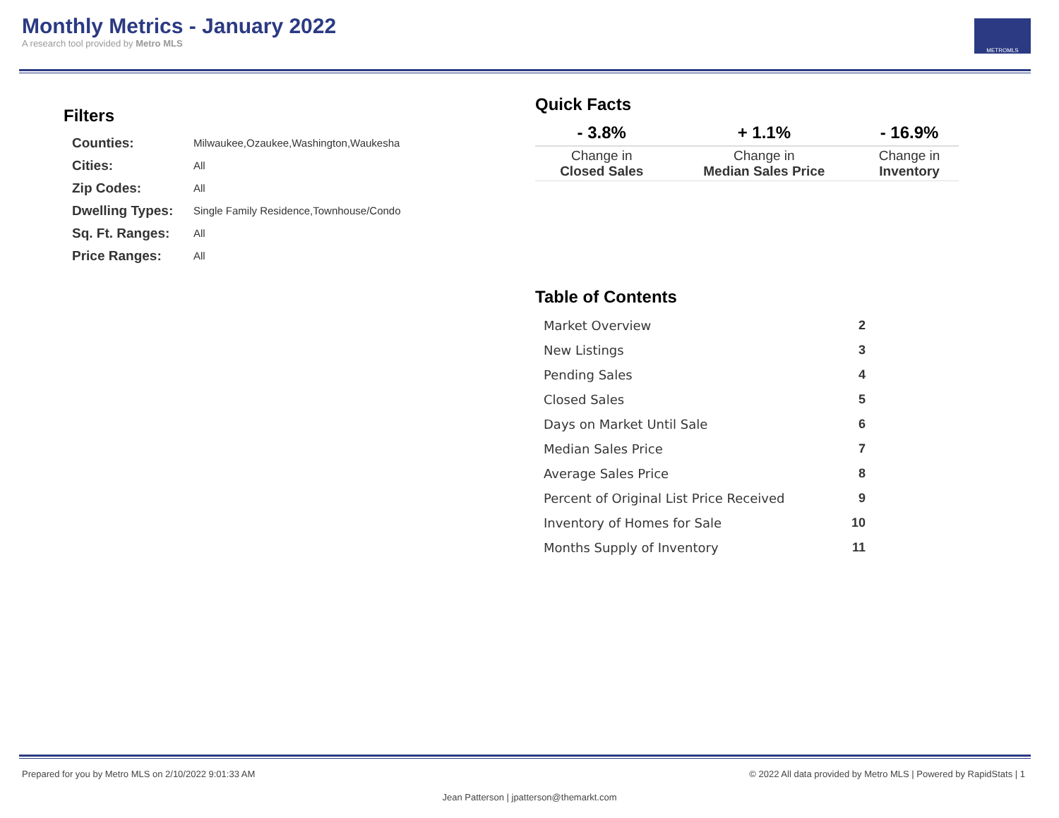Monthly Metrics - January 2022
A research tool provided by Metro MLS
METROMLS
Filters
| Counties: | Milwaukee,Ozaukee,Washington,Waukesha |
| Cities: | All |
| Zip Codes: | All |
| Dwelling Types: | Single Family Residence,Townhouse/Condo |
| Sq. Ft. Ranges: | All |
| Price Ranges: | All |
Quick Facts
| - 3.8% | + 1.1% | - 16.9% |
| --- | --- | --- |
| Change in Closed Sales | Change in Median Sales Price | Change in Inventory |
Table of Contents
| Market Overview | 2 |
| New Listings | 3 |
| Pending Sales | 4 |
| Closed Sales | 5 |
| Days on Market Until Sale | 6 |
| Median Sales Price | 7 |
| Average Sales Price | 8 |
| Percent of Original List Price Received | 9 |
| Inventory of Homes for Sale | 10 |
| Months Supply of Inventory | 11 |
Prepared for you by Metro MLS on 2/10/2022 9:01:33 AM © 2022 All data provided by Metro MLS | Powered by RapidStats | 1
Jean Patterson | jpatterson@themarkt.com